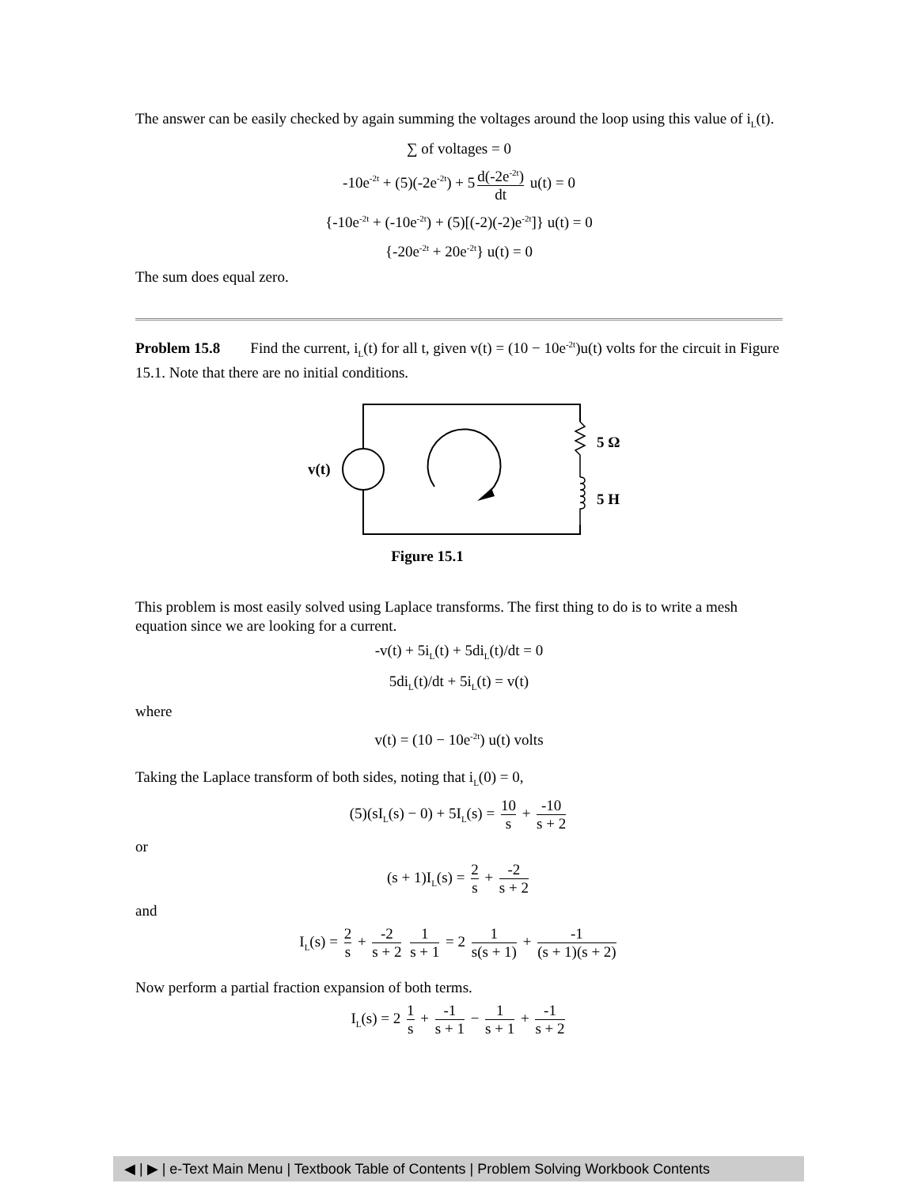The answer can be easily checked by again summing the voltages around the loop using this value of i<sub>L</sub>(t).
∑ of voltages = 0
-10e<sup>-2t</sup> + (5)(-2e<sup>-2t</sup>) + 5 d(-2e<sup>-2t</sup>) dt u(t) = 0
{-10e<sup>-2t</sup> + (-10e<sup>-2t</sup>) + (5)[(-2)(-2)e<sup>-2t</sup>]} u(t) = 0
{-20e<sup>-2t</sup> + 20e<sup>-2t</sup>} u(t) = 0
The sum does equal zero.
Problem 15.8 Find the current, i<sub>L</sub>(t) for all t, given v(t) = (10 − 10e<sup>-2t</sup>)u(t) volts for the circuit in Figure 15.1. Note that there are no initial conditions.
v(t)
5 Ω
5 H
Figure 15.1
This problem is most easily solved using Laplace transforms. The first thing to do is to write a mesh equation since we are looking for a current.
-v(t) + 5i<sub>L</sub>(t) + 5di<sub>L</sub>(t)/dt = 0
5di<sub>L</sub>(t)/dt + 5i<sub>L</sub>(t) = v(t)
where
v(t) = (10 − 10e<sup>-2t</sup>) u(t) volts
Taking the Laplace transform of both sides, noting that i<sub>L</sub>(0) = 0,
(5)(sI<sub>L</sub>(s) − 0) + 5I<sub>L</sub>(s) = 10 s + -10 s + 2
or
(s + 1)I<sub>L</sub>(s) = 2 s + -2 s + 2
and
I<sub>L</sub>(s) = 2 s + -2 s + 2 1 s + 1 = 2 1 s(s + 1) + -1 (s + 1)(s + 2)
Now perform a partial fraction expansion of both terms.
I<sub>L</sub>(s) = 2 1 s + -1 s + 1 − 1 s + 1 + -1 s + 2
◀ | ▶ | e-Text Main Menu | Textbook Table of Contents | Problem Solving Workbook Contents